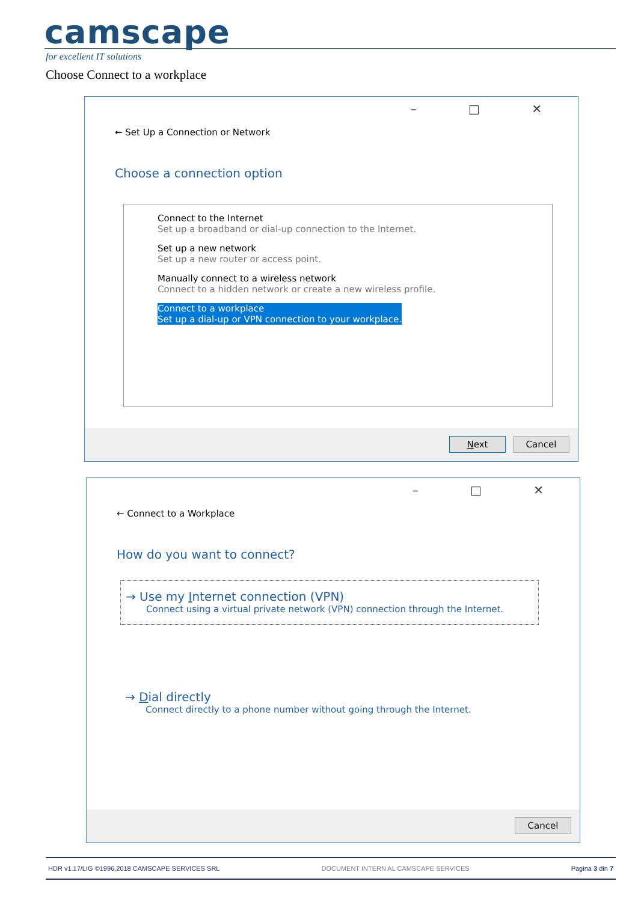camscape
for excellent IT solutions
Choose Connect to a workplace
– □ ✕
← Set Up a Connection or Network
Choose a connection option
Connect to the Internet
Set up a broadband or dial-up connection to the Internet.
Set up a new network
Set up a new router or access point.
Manually connect to a wireless network
Connect to a hidden network or create a new wireless profile.
Connect to a workplace
Set up a dial-up or VPN connection to your workplace.
Next Cancel
– □ ✕
← Connect to a Workplace
How do you want to connect?
→ Use my Internet connection (VPN)
Connect using a virtual private network (VPN) connection through the Internet.
→ Dial directly
Connect directly to a phone number without going through the Internet.
Cancel
HDR v1.17/LIG ©1996,2018 CAMSCAPE SERVICES SRL DOCUMENT INTERN AL CAMSCAPE SERVICES Pagina 3 din 7